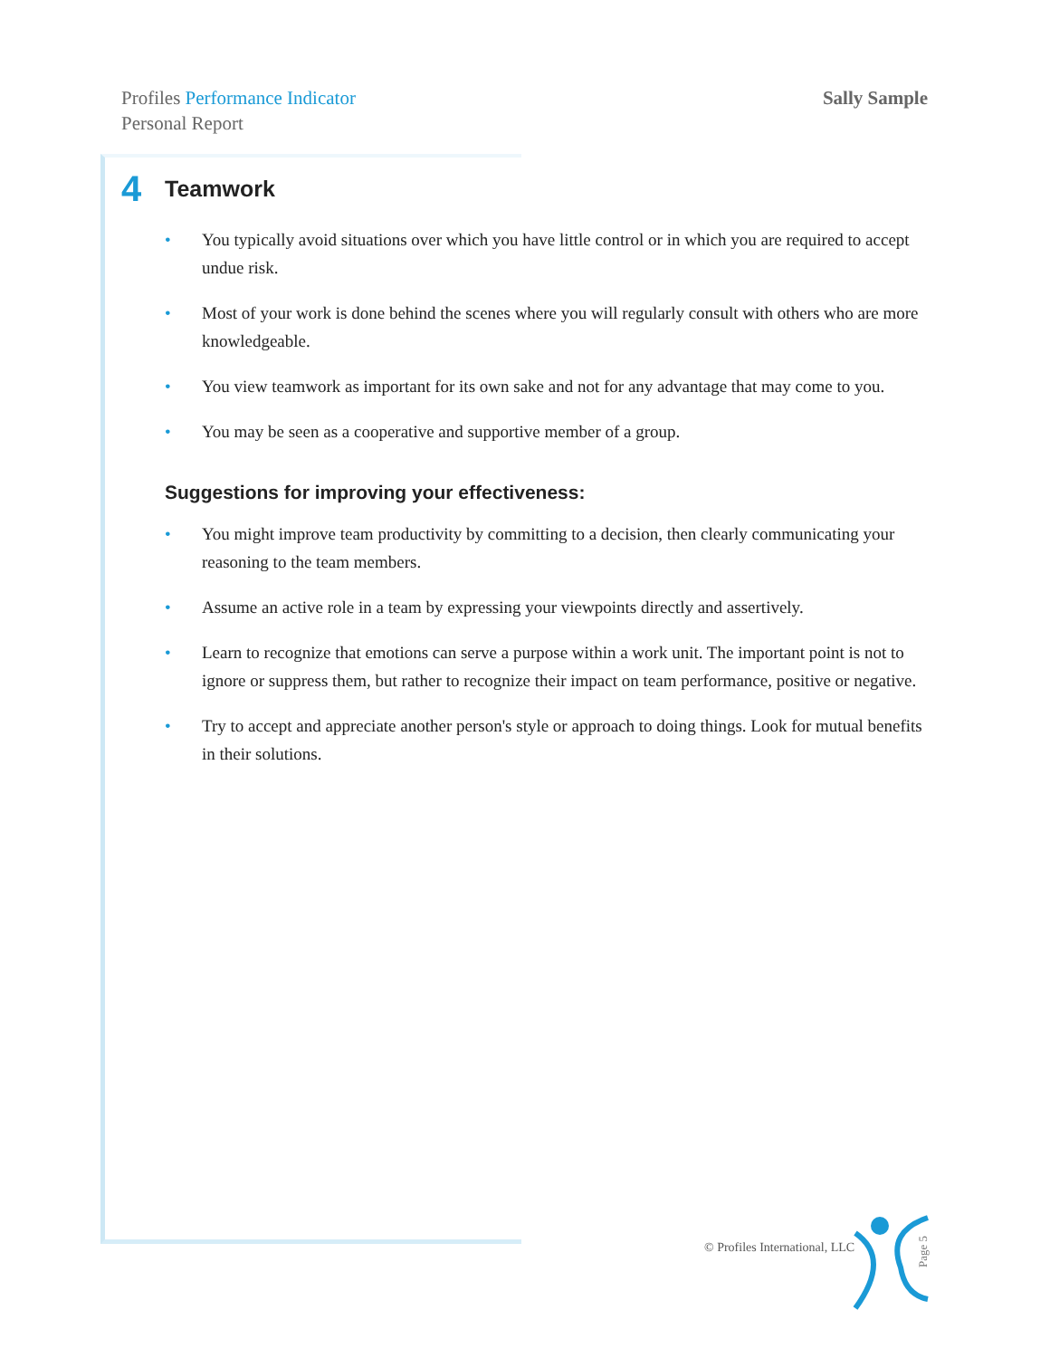Profiles Performance Indicator
Personal Report
Sally Sample
4 Teamwork
• You typically avoid situations over which you have little control or in which you are required to accept undue risk.
• Most of your work is done behind the scenes where you will regularly consult with others who are more knowledgeable.
• You view teamwork as important for its own sake and not for any advantage that may come to you.
• You may be seen as a cooperative and supportive member of a group.
Suggestions for improving your effectiveness:
• You might improve team productivity by committing to a decision, then clearly communicating your reasoning to the team members.
• Assume an active role in a team by expressing your viewpoints directly and assertively.
• Learn to recognize that emotions can serve a purpose within a work unit. The important point is not to ignore or suppress them, but rather to recognize their impact on team performance, positive or negative.
• Try to accept and appreciate another person's style or approach to doing things. Look for mutual benefits in their solutions.
© Profiles International, LLC
Page 5